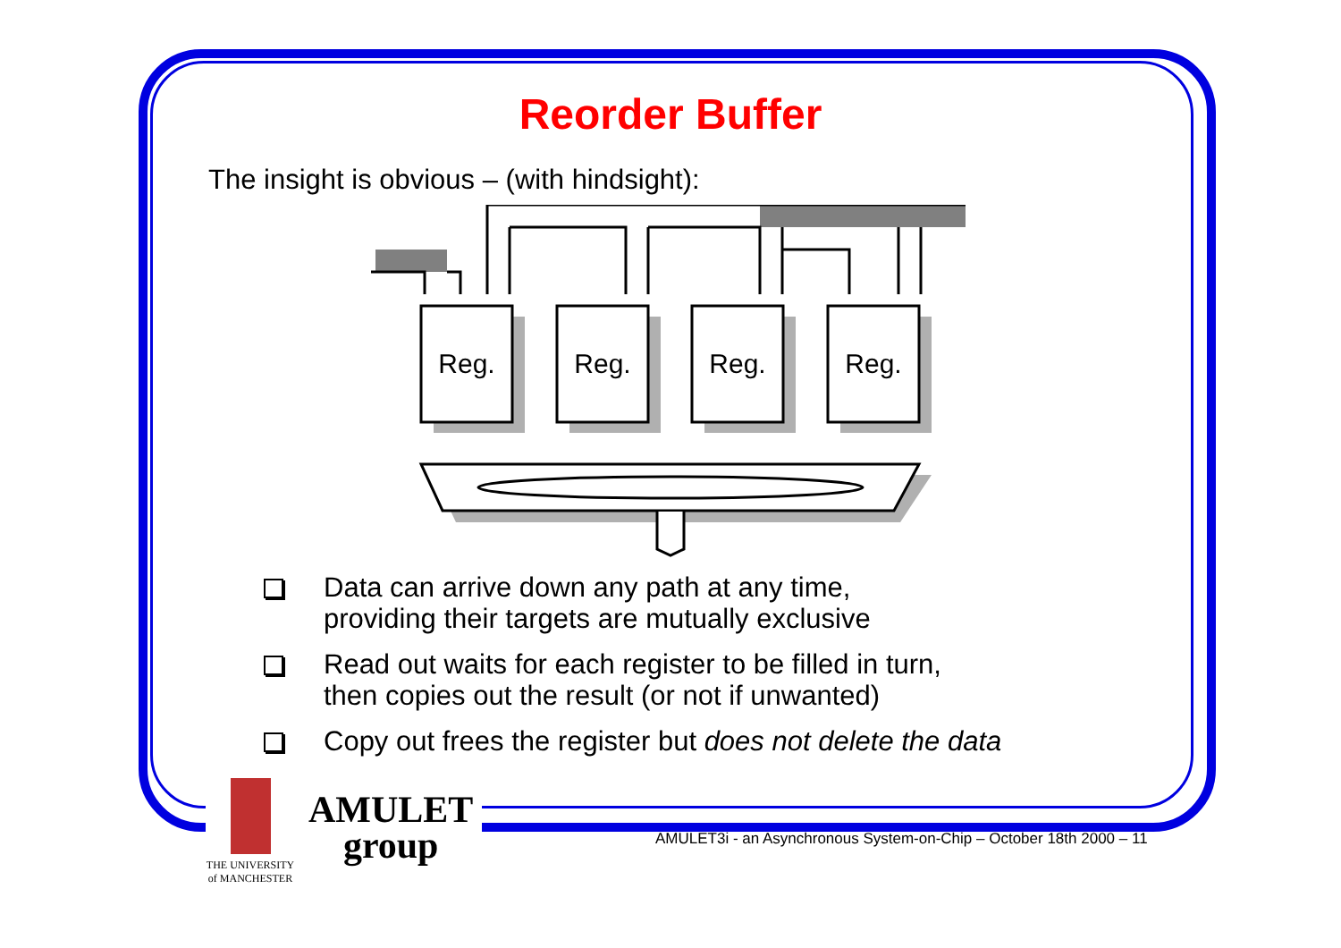Reorder Buffer
The insight is obvious – (with hindsight):
Reg.
Reg.
Reg.
Reg.
Data can arrive down any path at any time,
providing their targets are mutually exclusive
Read out waits for each register to be filled in turn,
then copies out the result (or not if unwanted)
Copy out frees the register but does not delete the data
THE UNIVERSITY
of MANCHESTER
AMULET
group
AMULET3i - an Asynchronous System-on-Chip – October 18th 2000 – 11